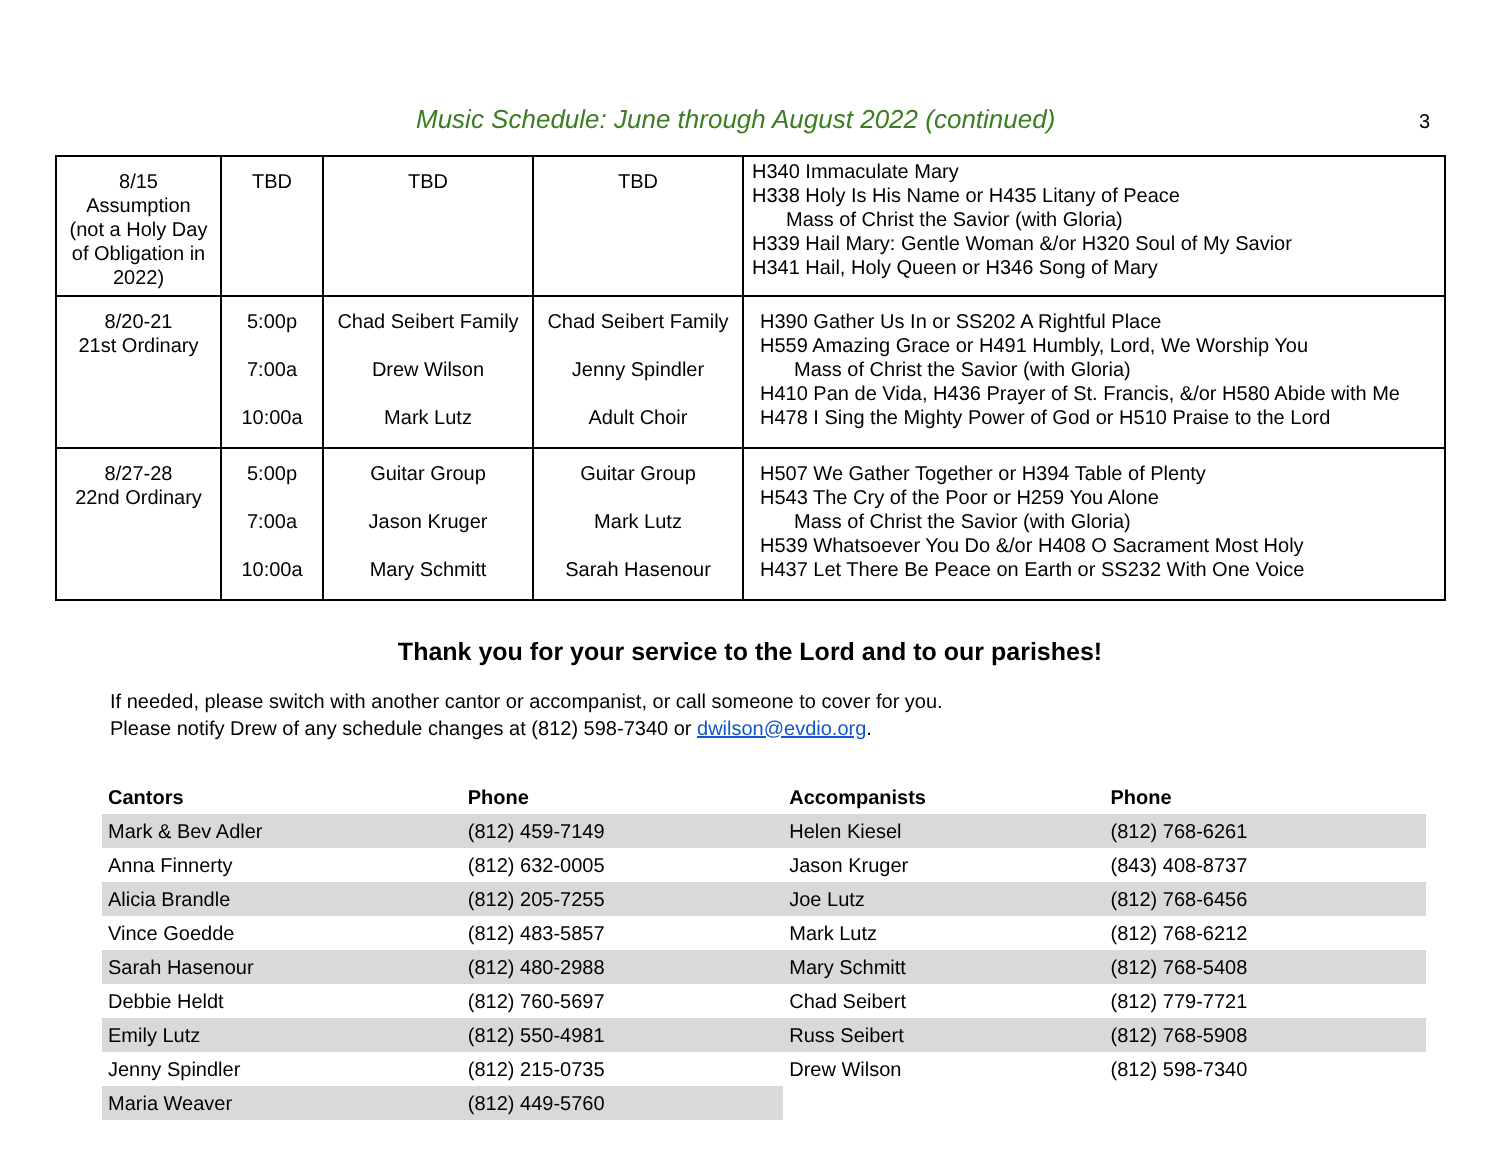Music Schedule: June through August 2022 (continued)
3
| 8/15 Assumption (not a Holy Day of Obligation in 2022) | TBD | TBD | TBD | H340 Immaculate Mary H338 Holy Is His Name or H435 Litany of Peace Mass of Christ the Savior (with Gloria) H339 Hail Mary: Gentle Woman &/or H320 Soul of My Savior H341 Hail, Holy Queen or H346 Song of Mary |
| 8/20-21 21st Ordinary | 5:00p 7:00a 10:00a | Chad Seibert Family Drew Wilson Mark Lutz | Chad Seibert Family Jenny Spindler Adult Choir | H390 Gather Us In or SS202 A Rightful Place H559 Amazing Grace or H491 Humbly, Lord, We Worship You Mass of Christ the Savior (with Gloria) H410 Pan de Vida, H436 Prayer of St. Francis, &/or H580 Abide with Me H478 I Sing the Mighty Power of God or H510 Praise to the Lord |
| 8/27-28 22nd Ordinary | 5:00p 7:00a 10:00a | Guitar Group Jason Kruger Mary Schmitt | Guitar Group Mark Lutz Sarah Hasenour | H507 We Gather Together or H394 Table of Plenty H543 The Cry of the Poor or H259 You Alone Mass of Christ the Savior (with Gloria) H539 Whatsoever You Do &/or H408 O Sacrament Most Holy H437 Let There Be Peace on Earth or SS232 With One Voice |
Thank you for your service to the Lord and to our parishes!
If needed, please switch with another cantor or accompanist, or call someone to cover for you.
Please notify Drew of any schedule changes at (812) 598-7340 or dwilson@evdio.org.
| Cantors | Phone | Accompanists | Phone |
| --- | --- | --- | --- |
| Mark & Bev Adler | (812) 459-7149 | Helen Kiesel | (812) 768-6261 |
| Anna Finnerty | (812) 632-0005 | Jason Kruger | (843) 408-8737 |
| Alicia Brandle | (812) 205-7255 | Joe Lutz | (812) 768-6456 |
| Vince Goedde | (812) 483-5857 | Mark Lutz | (812) 768-6212 |
| Sarah Hasenour | (812) 480-2988 | Mary Schmitt | (812) 768-5408 |
| Debbie Heldt | (812) 760-5697 | Chad Seibert | (812) 779-7721 |
| Emily Lutz | (812) 550-4981 | Russ Seibert | (812) 768-5908 |
| Jenny Spindler | (812) 215-0735 | Drew Wilson | (812) 598-7340 |
| Maria Weaver | (812) 449-5760 | | |